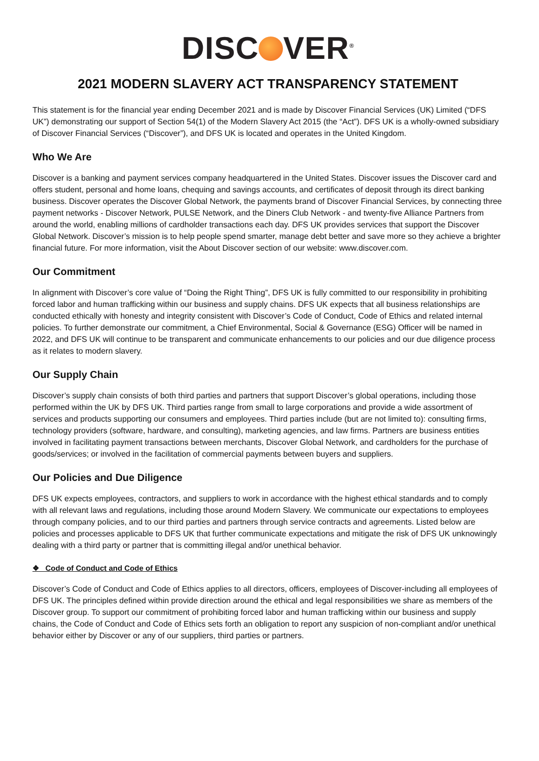DISC VER<sup>®</sup>
2021 MODERN SLAVERY ACT TRANSPARENCY STATEMENT
This statement is for the financial year ending December 2021 and is made by Discover Financial Services (UK) Limited (“DFS UK”) demonstrating our support of Section 54(1) of the Modern Slavery Act 2015 (the “Act”). DFS UK is a wholly-owned subsidiary of Discover Financial Services (“Discover”), and DFS UK is located and operates in the United Kingdom.
Who We Are
Discover is a banking and payment services company headquartered in the United States. Discover issues the Discover card and offers student, personal and home loans, chequing and savings accounts, and certificates of deposit through its direct banking business. Discover operates the Discover Global Network, the payments brand of Discover Financial Services, by connecting three payment networks - Discover Network, PULSE Network, and the Diners Club Network - and twenty-five Alliance Partners from around the world, enabling millions of cardholder transactions each day. DFS UK provides services that support the Discover Global Network. Discover’s mission is to help people spend smarter, manage debt better and save more so they achieve a brighter financial future. For more information, visit the About Discover section of our website: www.discover.com.
Our Commitment
In alignment with Discover’s core value of “Doing the Right Thing”, DFS UK is fully committed to our responsibility in prohibiting forced labor and human trafficking within our business and supply chains. DFS UK expects that all business relationships are conducted ethically with honesty and integrity consistent with Discover’s Code of Conduct, Code of Ethics and related internal policies. To further demonstrate our commitment, a Chief Environmental, Social & Governance (ESG) Officer will be named in 2022, and DFS UK will continue to be transparent and communicate enhancements to our policies and our due diligence process as it relates to modern slavery.
Our Supply Chain
Discover’s supply chain consists of both third parties and partners that support Discover’s global operations, including those performed within the UK by DFS UK. Third parties range from small to large corporations and provide a wide assortment of services and products supporting our consumers and employees. Third parties include (but are not limited to): consulting firms, technology providers (software, hardware, and consulting), marketing agencies, and law firms. Partners are business entities involved in facilitating payment transactions between merchants, Discover Global Network, and cardholders for the purchase of goods/services; or involved in the facilitation of commercial payments between buyers and suppliers.
Our Policies and Due Diligence
DFS UK expects employees, contractors, and suppliers to work in accordance with the highest ethical standards and to comply with all relevant laws and regulations, including those around Modern Slavery. We communicate our expectations to employees through company policies, and to our third parties and partners through service contracts and agreements. Listed below are policies and processes applicable to DFS UK that further communicate expectations and mitigate the risk of DFS UK unknowingly dealing with a third party or partner that is committing illegal and/or unethical behavior.
❖ Code of Conduct and Code of Ethics
Discover’s Code of Conduct and Code of Ethics applies to all directors, officers, employees of Discover-including all employees of DFS UK. The principles defined within provide direction around the ethical and legal responsibilities we share as members of the Discover group. To support our commitment of prohibiting forced labor and human trafficking within our business and supply chains, the Code of Conduct and Code of Ethics sets forth an obligation to report any suspicion of non-compliant and/or unethical behavior either by Discover or any of our suppliers, third parties or partners.